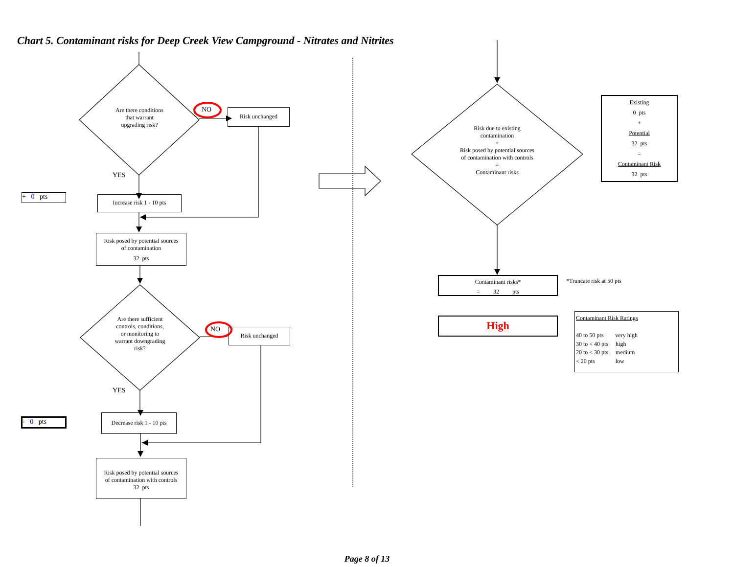Chart 5. Contaminant risks for Deep Creek View Campground - Nitrates and Nitrites
Are there conditions
that warrant
upgrading risk?
NO Risk unchanged
YES
+ 0 pts
Increase risk 1 - 10 pts
Risk posed by potential sources
of contamination
32 pts
Are there sufficient
controls, conditions,
or monitoring to
warrant downgrading
risk?
NO Risk unchanged
YES
- 0 pts
Decrease risk 1 - 10 pts
Risk posed by potential sources
of contamination with controls
32 pts
Risk due to existing
contamination
+
Risk posed by potential sources
of contamination with controls
=
Contaminant risks
Existing
0 pts
+
Potential
32 pts
=
Contaminant Risk
32 pts
Contaminant risks*
= 32 pts
*Truncate risk at 50 pts
High
Contaminant Risk Ratings
40 to 50 pts very high
30 to < 40 pts high
20 to < 30 pts medium
< 20 pts low
Page 8 of 13